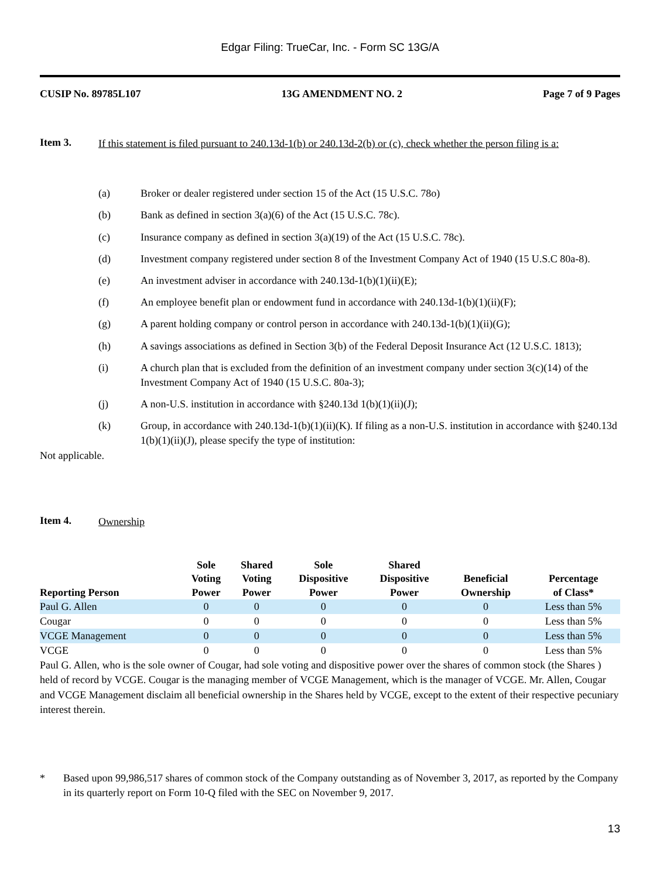Edgar Filing: TrueCar, Inc. - Form SC 13G/A
CUSIP No. 89785L107 13G AMENDMENT NO. 2 Page 7 of 9 Pages
Item 3. If this statement is filed pursuant to 240.13d-1(b) or 240.13d-2(b) or (c), check whether the person filing is a:
(a) Broker or dealer registered under section 15 of the Act (15 U.S.C. 78o)
(b) Bank as defined in section 3(a)(6) of the Act (15 U.S.C. 78c).
(c) Insurance company as defined in section 3(a)(19) of the Act (15 U.S.C. 78c).
(d) Investment company registered under section 8 of the Investment Company Act of 1940 (15 U.S.C 80a-8).
(e) An investment adviser in accordance with 240.13d-1(b)(1)(ii)(E);
(f) An employee benefit plan or endowment fund in accordance with 240.13d-1(b)(1)(ii)(F);
(g) A parent holding company or control person in accordance with 240.13d-1(b)(1)(ii)(G);
(h) A savings associations as defined in Section 3(b) of the Federal Deposit Insurance Act (12 U.S.C. 1813);
(i) A church plan that is excluded from the definition of an investment company under section 3(c)(14) of the Investment Company Act of 1940 (15 U.S.C. 80a-3);
(j) A non-U.S. institution in accordance with §240.13d 1(b)(1)(ii)(J);
(k) Group, in accordance with 240.13d-1(b)(1)(ii)(K). If filing as a non-U.S. institution in accordance with §240.13d 1(b)(1)(ii)(J), please specify the type of institution:
Not applicable.
Item 4. Ownership
| Reporting Person | Sole Voting Power | Shared Voting Power | Sole Dispositive Power | Shared Dispositive Power | Beneficial Ownership | Percentage of Class* |
| --- | --- | --- | --- | --- | --- | --- |
| Paul G. Allen | 0 | 0 | 0 | 0 | 0 | Less than 5% |
| Cougar | 0 | 0 | 0 | 0 | 0 | Less than 5% |
| VCGE Management | 0 | 0 | 0 | 0 | 0 | Less than 5% |
| VCGE | 0 | 0 | 0 | 0 | 0 | Less than 5% |
Paul G. Allen, who is the sole owner of Cougar, had sole voting and dispositive power over the shares of common stock (the Shares ) held of record by VCGE. Cougar is the managing member of VCGE Management, which is the manager of VCGE. Mr. Allen, Cougar and VCGE Management disclaim all beneficial ownership in the Shares held by VCGE, except to the extent of their respective pecuniary interest therein.
* Based upon 99,986,517 shares of common stock of the Company outstanding as of November 3, 2017, as reported by the Company in its quarterly report on Form 10-Q filed with the SEC on November 9, 2017.
13